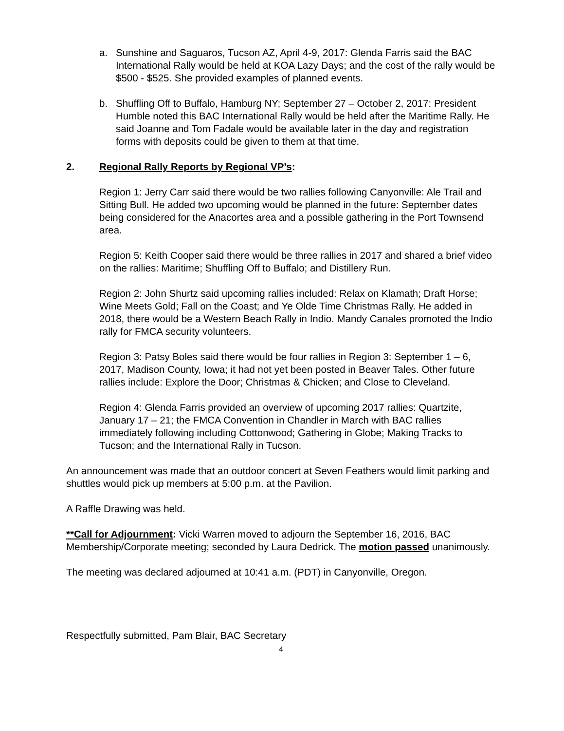a. Sunshine and Saguaros, Tucson AZ, April 4-9, 2017: Glenda Farris said the BAC International Rally would be held at KOA Lazy Days; and the cost of the rally would be $500 - $525. She provided examples of planned events.
b. Shuffling Off to Buffalo, Hamburg NY; September 27 – October 2, 2017: President Humble noted this BAC International Rally would be held after the Maritime Rally. He said Joanne and Tom Fadale would be available later in the day and registration forms with deposits could be given to them at that time.
2. Regional Rally Reports by Regional VP’s:
Region 1: Jerry Carr said there would be two rallies following Canyonville: Ale Trail and Sitting Bull. He added two upcoming would be planned in the future: September dates being considered for the Anacortes area and a possible gathering in the Port Townsend area.
Region 5: Keith Cooper said there would be three rallies in 2017 and shared a brief video on the rallies: Maritime; Shuffling Off to Buffalo; and Distillery Run.
Region 2: John Shurtz said upcoming rallies included: Relax on Klamath; Draft Horse; Wine Meets Gold; Fall on the Coast; and Ye Olde Time Christmas Rally. He added in 2018, there would be a Western Beach Rally in Indio. Mandy Canales promoted the Indio rally for FMCA security volunteers.
Region 3: Patsy Boles said there would be four rallies in Region 3: September 1 – 6, 2017, Madison County, Iowa; it had not yet been posted in Beaver Tales. Other future rallies include: Explore the Door; Christmas & Chicken; and Close to Cleveland.
Region 4: Glenda Farris provided an overview of upcoming 2017 rallies: Quartzite, January 17 – 21; the FMCA Convention in Chandler in March with BAC rallies immediately following including Cottonwood; Gathering in Globe; Making Tracks to Tucson; and the International Rally in Tucson.
An announcement was made that an outdoor concert at Seven Feathers would limit parking and shuttles would pick up members at 5:00 p.m. at the Pavilion.
A Raffle Drawing was held.
**Call for Adjournment: Vicki Warren moved to adjourn the September 16, 2016, BAC Membership/Corporate meeting; seconded by Laura Dedrick. The motion passed unanimously.
The meeting was declared adjourned at 10:41 a.m. (PDT) in Canyonville, Oregon.
Respectfully submitted, Pam Blair, BAC Secretary
4